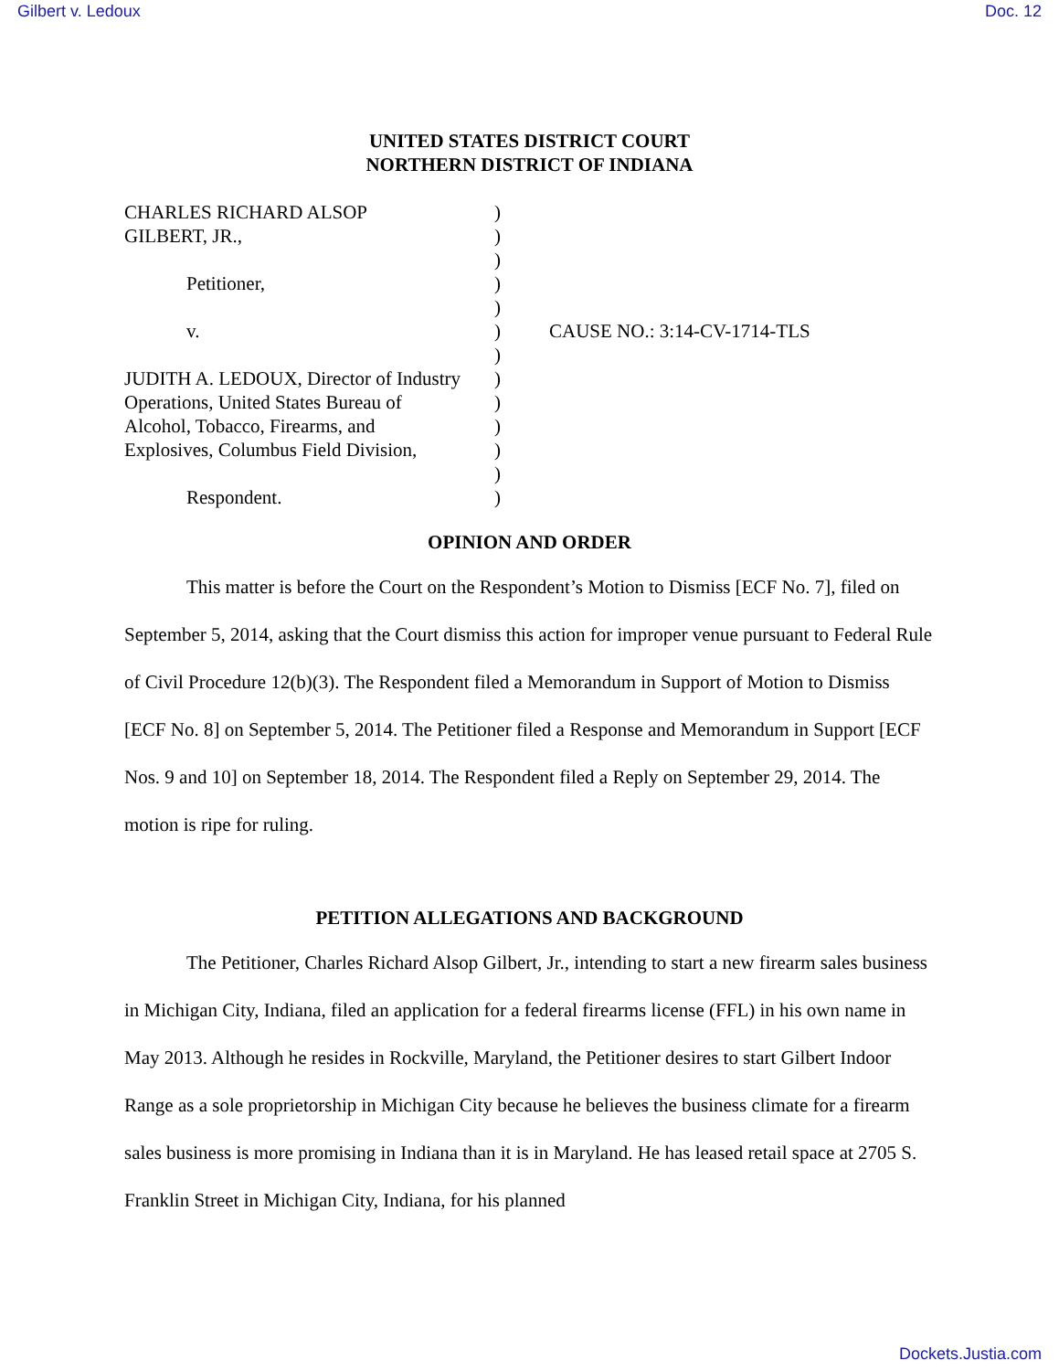Gilbert v. Ledoux Doc. 12
UNITED STATES DISTRICT COURT
NORTHERN DISTRICT OF INDIANA
| CHARLES RICHARD ALSOP GILBERT, JR., Petitioner, v. JUDITH A. LEDOUX, Director of Industry Operations, United States Bureau of Alcohol, Tobacco, Firearms, and Explosives, Columbus Field Division, Respondent. | ) ) ) ) ) ) ) ) ) ) ) ) ) | CAUSE NO.: 3:14-CV-1714-TLS |
OPINION AND ORDER
This matter is before the Court on the Respondent’s Motion to Dismiss [ECF No. 7], filed on September 5, 2014, asking that the Court dismiss this action for improper venue pursuant to Federal Rule of Civil Procedure 12(b)(3). The Respondent filed a Memorandum in Support of Motion to Dismiss [ECF No. 8] on September 5, 2014. The Petitioner filed a Response and Memorandum in Support [ECF Nos. 9 and 10] on September 18, 2014. The Respondent filed a Reply on September 29, 2014. The motion is ripe for ruling.
PETITION ALLEGATIONS AND BACKGROUND
The Petitioner, Charles Richard Alsop Gilbert, Jr., intending to start a new firearm sales business in Michigan City, Indiana, filed an application for a federal firearms license (FFL) in his own name in May 2013. Although he resides in Rockville, Maryland, the Petitioner desires to start Gilbert Indoor Range as a sole proprietorship in Michigan City because he believes the business climate for a firearm sales business is more promising in Indiana than it is in Maryland. He has leased retail space at 2705 S. Franklin Street in Michigan City, Indiana, for his planned
Dockets.Justia.com